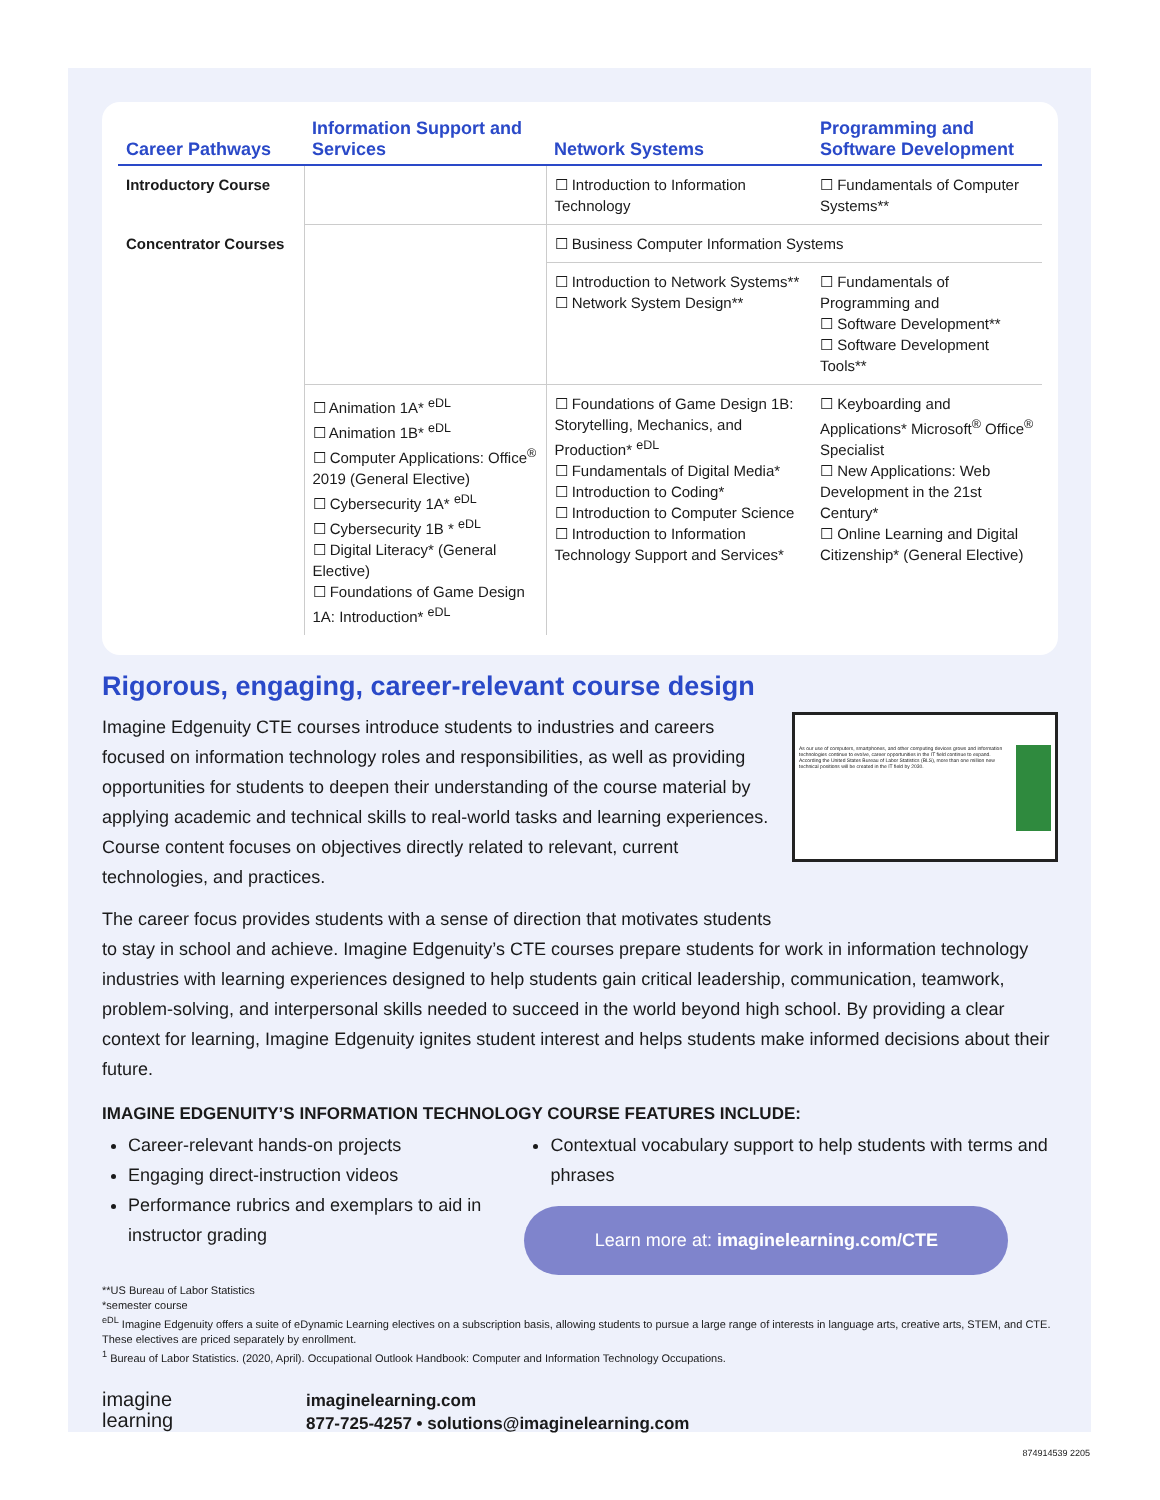| Career Pathways | Information Support and Services | Network Systems | Programming and Software Development |
| --- | --- | --- | --- |
| Introductory Course | | ☐ Introduction to Information Technology | ☐ Fundamentals of Computer Systems** |
| Concentrator Courses | | ☐ Business Computer Information Systems | |
| | | ☐ Introduction to Network Systems** ☐ Network System Design** | ☐ Fundamentals of Programming and ☐ Software Development** ☐ Software Development Tools** |
| | ☐ Animation 1A* <sup>eDL</sup> ☐ Animation 1B* <sup>eDL</sup> ☐ Computer Applications: Office<sup>®</sup> 2019 (General Elective) ☐ Cybersecurity 1A* <sup>eDL</sup> ☐ Cybersecurity 1B * <sup>eDL</sup> ☐ Digital Literacy* (General Elective) ☐ Foundations of Game Design 1A: Introduction* <sup>eDL</sup> | ☐ Foundations of Game Design 1B: Storytelling, Mechanics, and Production* <sup>eDL</sup> ☐ Fundamentals of Digital Media* ☐ Introduction to Coding* ☐ Introduction to Computer Science ☐ Introduction to Information Technology Support and Services* | ☐ Keyboarding and Applications* Microsoft<sup>®</sup> Office<sup>®</sup> Specialist ☐ New Applications: Web Development in the 21st Century* ☐ Online Learning and Digital Citizenship* (General Elective) |
Rigorous, engaging, career-relevant course design
As our use of computers, smartphones, and other computing devices grows and information technologies continue to evolve, career opportunities in the IT field continue to expand. According the United States Bureau of Labor Statistics (BLS), more than one million new technical positions will be created in the IT field by 2030.
Imagine Edgenuity CTE courses introduce students to industries and careers focused on information technology roles and responsibilities, as well as providing opportunities for students to deepen their understanding of the course material by applying academic and technical skills to real-world tasks and learning experiences. Course content focuses on objectives directly related to relevant, current technologies, and practices.
The career focus provides students with a sense of direction that motivates students to stay in school and achieve. Imagine Edgenuity’s CTE courses prepare students for work in information technology industries with learning experiences designed to help students gain critical leadership, communication, teamwork, problem-solving, and interpersonal skills needed to succeed in the world beyond high school. By providing a clear context for learning, Imagine Edgenuity ignites student interest and helps students make informed decisions about their future.
IMAGINE EDGENUITY’S INFORMATION TECHNOLOGY COURSE FEATURES INCLUDE:
Career-relevant hands-on projects
Engaging direct-instruction videos
Performance rubrics and exemplars to aid in instructor grading
Contextual vocabulary support to help students with terms and phrases
Learn more at: imaginelearning.com/CTE
**US Bureau of Labor Statistics
*semester course
<sup>eDL</sup> Imagine Edgenuity offers a suite of eDynamic Learning electives on a subscription basis, allowing students to pursue a large range of interests in language arts, creative arts, STEM, and CTE. These electives are priced separately by enrollment.
<sup>1</sup> Bureau of Labor Statistics. (2020, April). Occupational Outlook Handbook: Computer and Information Technology Occupations.
imagine
learning
imaginelearning.com
877-725-4257 • solutions@imaginelearning.com
874914539 2205